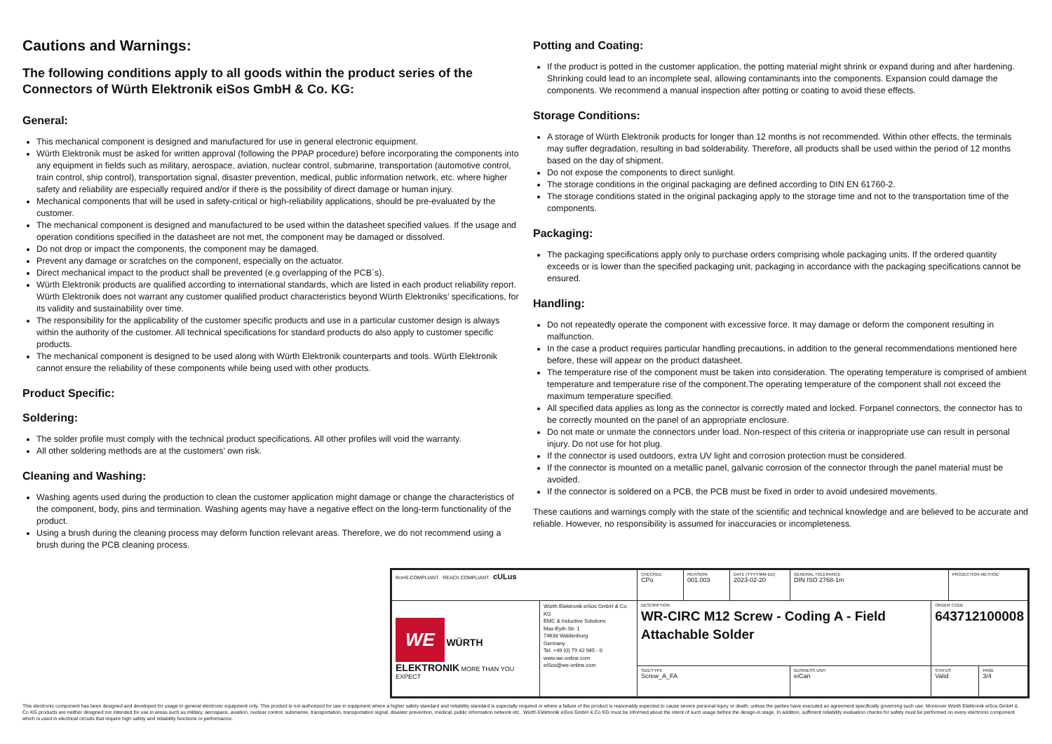Cautions and Warnings:
The following conditions apply to all goods within the product series of the Connectors of Würth Elektronik eiSos GmbH & Co. KG:
General:
This mechanical component is designed and manufactured for use in general electronic equipment.
Würth Elektronik must be asked for written approval (following the PPAP procedure) before incorporating the components into any equipment in fields such as military, aerospace, aviation, nuclear control, submarine, transportation (automotive control, train control, ship control), transportation signal, disaster prevention, medical, public information network, etc. where higher safety and reliability are especially required and/or if there is the possibility of direct damage or human injury.
Mechanical components that will be used in safety-critical or high-reliability applications, should be pre-evaluated by the customer.
The mechanical component is designed and manufactured to be used within the datasheet specified values. If the usage and operation conditions specified in the datasheet are not met, the component may be damaged or dissolved.
Do not drop or impact the components, the component may be damaged.
Prevent any damage or scratches on the component, especially on the actuator.
Direct mechanical impact to the product shall be prevented (e.g overlapping of the PCB´s).
Würth Elektronik products are qualified according to international standards, which are listed in each product reliability report. Würth Elektronik does not warrant any customer qualified product characteristics beyond Würth Elektroniks’ specifications, for its validity and sustainability over time.
The responsibility for the applicability of the customer specific products and use in a particular customer design is always within the authority of the customer. All technical specifications for standard products do also apply to customer specific products.
The mechanical component is designed to be used along with Würth Elektronik counterparts and tools. Würth Elektronik cannot ensure the reliability of these components while being used with other products.
Product Specific:
Soldering:
The solder profile must comply with the technical product specifications. All other profiles will void the warranty.
All other soldering methods are at the customers’ own risk.
Cleaning and Washing:
Washing agents used during the production to clean the customer application might damage or change the characteristics of the component, body, pins and termination. Washing agents may have a negative effect on the long-term functionality of the product.
Using a brush during the cleaning process may deform function relevant areas. Therefore, we do not recommend using a brush during the PCB cleaning process.
Potting and Coating:
If the product is potted in the customer application, the potting material might shrink or expand during and after hardening. Shrinking could lead to an incomplete seal, allowing contaminants into the components. Expansion could damage the components. We recommend a manual inspection after potting or coating to avoid these effects.
Storage Conditions:
A storage of Würth Elektronik products for longer than 12 months is not recommended. Within other effects, the terminals may suffer degradation, resulting in bad solderability. Therefore, all products shall be used within the period of 12 months based on the day of shipment.
Do not expose the components to direct sunlight.
The storage conditions in the original packaging are defined according to DIN EN 61760-2.
The storage conditions stated in the original packaging apply to the storage time and not to the transportation time of the components.
Packaging:
The packaging specifications apply only to purchase orders comprising whole packaging units. If the ordered quantity exceeds or is lower than the specified packaging unit, packaging in accordance with the packaging specifications cannot be ensured.
Handling:
Do not repeatedly operate the component with excessive force. It may damage or deform the component resulting in malfunction.
In the case a product requires particular handling precautions, in addition to the general recommendations mentioned here before, these will appear on the product datasheet.
The temperature rise of the component must be taken into consideration. The operating temperature is comprised of ambient temperature and temperature rise of the component.The operating temperature of the component shall not exceed the maximum temperature specified.
All specified data applies as long as the connector is correctly mated and locked. Forpanel connectors, the connector has to be correctly mounted on the panel of an appropriate enclosure.
Do not mate or unmate the connectors under load. Non-respect of this criteria or inappropriate use can result in personal injury. Do not use for hot plug.
If the connector is used outdoors, extra UV light and corrosion protection must be considered.
If the connector is mounted on a metallic panel, galvanic corrosion of the connector through the panel material must be avoided.
If the connector is soldered on a PCB, the PCB must be fixed in order to avoid undesired movements.
These cautions and warnings comply with the state of the scientific and technical knowledge and are believed to be accurate and reliable. However, no responsibility is assumed for inaccuracies or incompleteness.
| RoHS COMPLIANT REACh COMPLIANT cULus | | CHECKED CPo | REVISION 001.003 | DATE (YYYY-MM-DD) 2023-02-20 | GENERAL TOLERANCE DIN ISO 2768-1m | | PROJECTION METHOD | |
| WE WÜRTH ELEKTRONIK MORE THAN YOU EXPECT | Würth Elektronik eiSos GmbH & Co. KG EMC & Inductive Solutions Max-Eyth-Str. 1 74638 Waldenburg Germany Tel. +49 (0) 79 42 945 - 0 www.we-online.com eiSos@we-online.com | DESCRIPTION WR-CIRC M12 Screw - Coding A - Field Attachable Solder | | | | ORDER CODE 643712100008 | | |
| | | SIZE/TYPE Screw_A_FA | | | BUSINESS UNIT eiCan | STATUS Valid | | PAGE 3/4 |
This electronic component has been designed and developed for usage in general electronic equipment only. This product is not authorized for use in equipment where a higher safety standard and reliability standard is especially required or where a failure of the product is reasonably expected to cause severe personal injury or death, unless the parties have executed an agreement specifically governing such use. Moreover Würth Elektronik eiSos GmbH & Co KG products are neither designed nor intended for use in areas such as military, aerospace, aviation, nuclear control, submarine, transportation, transportation signal, disaster prevention, medical, public information network etc.. Würth Elektronik eiSos GmbH & Co KG must be informed about the intent of such usage before the design-in stage. In addition, sufficient reliability evaluation checks for safety must be performed on every electronic component which is used in electrical circuits that require high safety and reliability functions or performance.